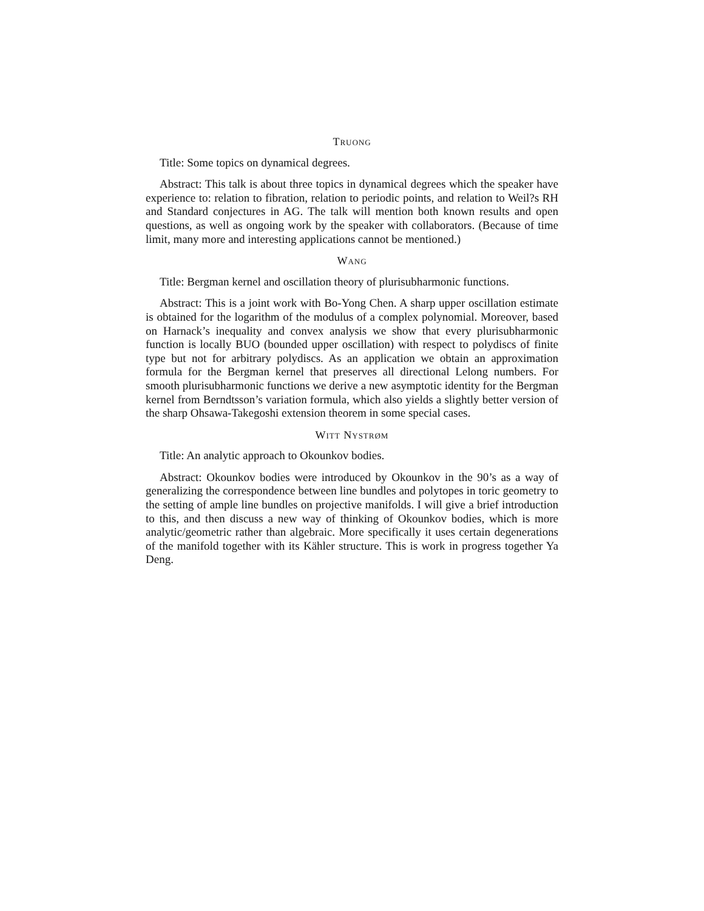Truong
Title: Some topics on dynamical degrees.
Abstract: This talk is about three topics in dynamical degrees which the speaker have experience to: relation to fibration, relation to periodic points, and relation to Weil?s RH and Standard conjectures in AG. The talk will mention both known results and open questions, as well as ongoing work by the speaker with collaborators. (Because of time limit, many more and interesting applications cannot be mentioned.)
Wang
Title: Bergman kernel and oscillation theory of plurisubharmonic functions.
Abstract: This is a joint work with Bo-Yong Chen. A sharp upper oscillation estimate is obtained for the logarithm of the modulus of a complex polynomial. Moreover, based on Harnack’s inequality and convex analysis we show that every plurisubharmonic function is locally BUO (bounded upper oscillation) with respect to polydiscs of finite type but not for arbitrary polydiscs. As an application we obtain an approximation formula for the Bergman kernel that preserves all directional Lelong numbers. For smooth plurisubharmonic functions we derive a new asymptotic identity for the Bergman kernel from Berndtsson’s variation formula, which also yields a slightly better version of the sharp Ohsawa-Takegoshi extension theorem in some special cases.
Witt Nystrøm
Title: An analytic approach to Okounkov bodies.
Abstract: Okounkov bodies were introduced by Okounkov in the 90’s as a way of generalizing the correspondence between line bundles and polytopes in toric geometry to the setting of ample line bundles on projective manifolds. I will give a brief introduction to this, and then discuss a new way of thinking of Okounkov bodies, which is more analytic/geometric rather than algebraic. More specifically it uses certain degenerations of the manifold together with its Kähler structure. This is work in progress together Ya Deng.